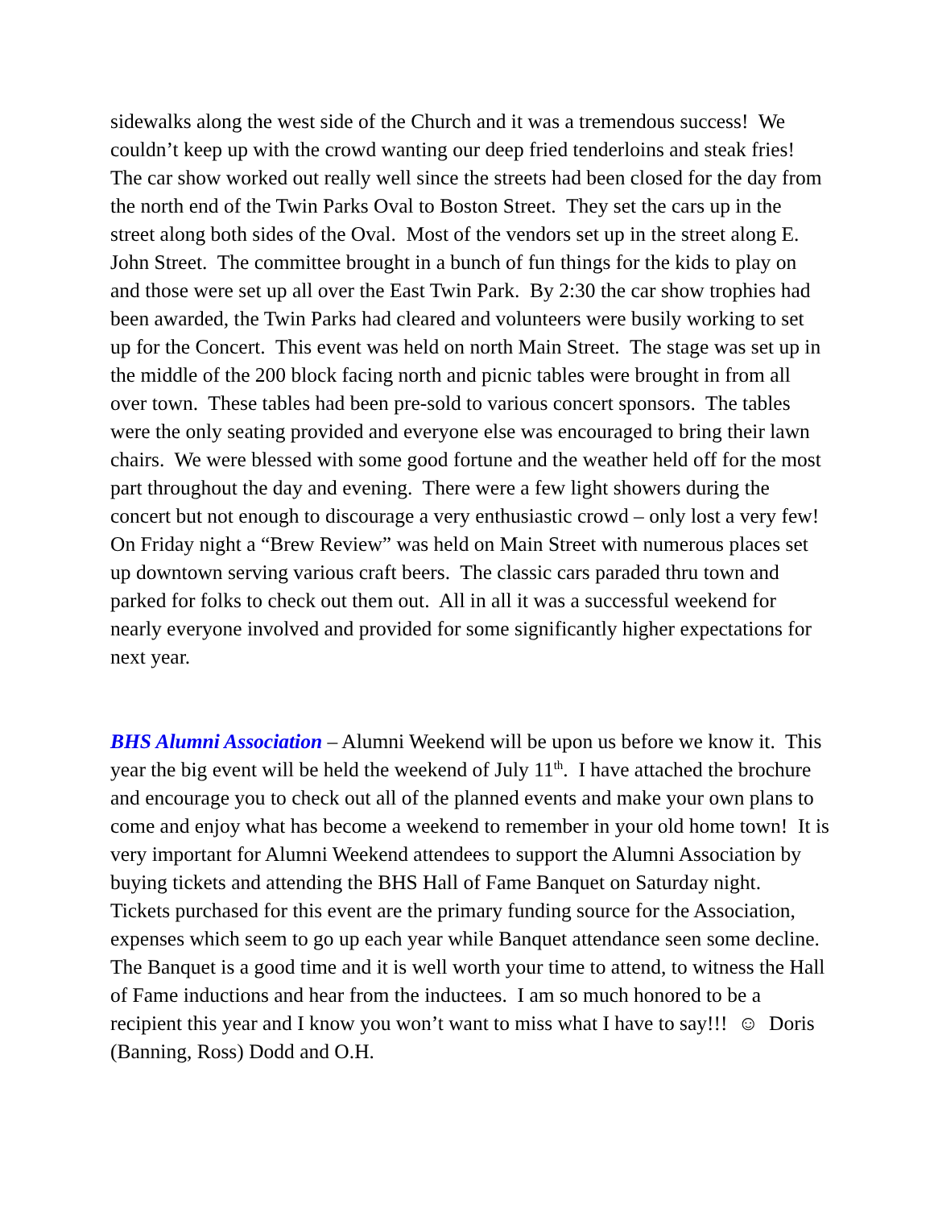sidewalks along the west side of the Church and it was a tremendous success! We couldn’t keep up with the crowd wanting our deep fried tenderloins and steak fries! The car show worked out really well since the streets had been closed for the day from the north end of the Twin Parks Oval to Boston Street. They set the cars up in the street along both sides of the Oval. Most of the vendors set up in the street along E. John Street. The committee brought in a bunch of fun things for the kids to play on and those were set up all over the East Twin Park. By 2:30 the car show trophies had been awarded, the Twin Parks had cleared and volunteers were busily working to set up for the Concert. This event was held on north Main Street. The stage was set up in the middle of the 200 block facing north and picnic tables were brought in from all over town. These tables had been pre-sold to various concert sponsors. The tables were the only seating provided and everyone else was encouraged to bring their lawn chairs. We were blessed with some good fortune and the weather held off for the most part throughout the day and evening. There were a few light showers during the concert but not enough to discourage a very enthusiastic crowd – only lost a very few! On Friday night a “Brew Review” was held on Main Street with numerous places set up downtown serving various craft beers. The classic cars paraded thru town and parked for folks to check out them out. All in all it was a successful weekend for nearly everyone involved and provided for some significantly higher expectations for next year.
BHS Alumni Association – Alumni Weekend will be upon us before we know it. This year the big event will be held the weekend of July 11<sup>th</sup>. I have attached the brochure and encourage you to check out all of the planned events and make your own plans to come and enjoy what has become a weekend to remember in your old home town! It is very important for Alumni Weekend attendees to support the Alumni Association by buying tickets and attending the BHS Hall of Fame Banquet on Saturday night. Tickets purchased for this event are the primary funding source for the Association, expenses which seem to go up each year while Banquet attendance seen some decline. The Banquet is a good time and it is well worth your time to attend, to witness the Hall of Fame inductions and hear from the inductees. I am so much honored to be a recipient this year and I know you won’t want to miss what I have to say!!! ☺ Doris (Banning, Ross) Dodd and O.H.